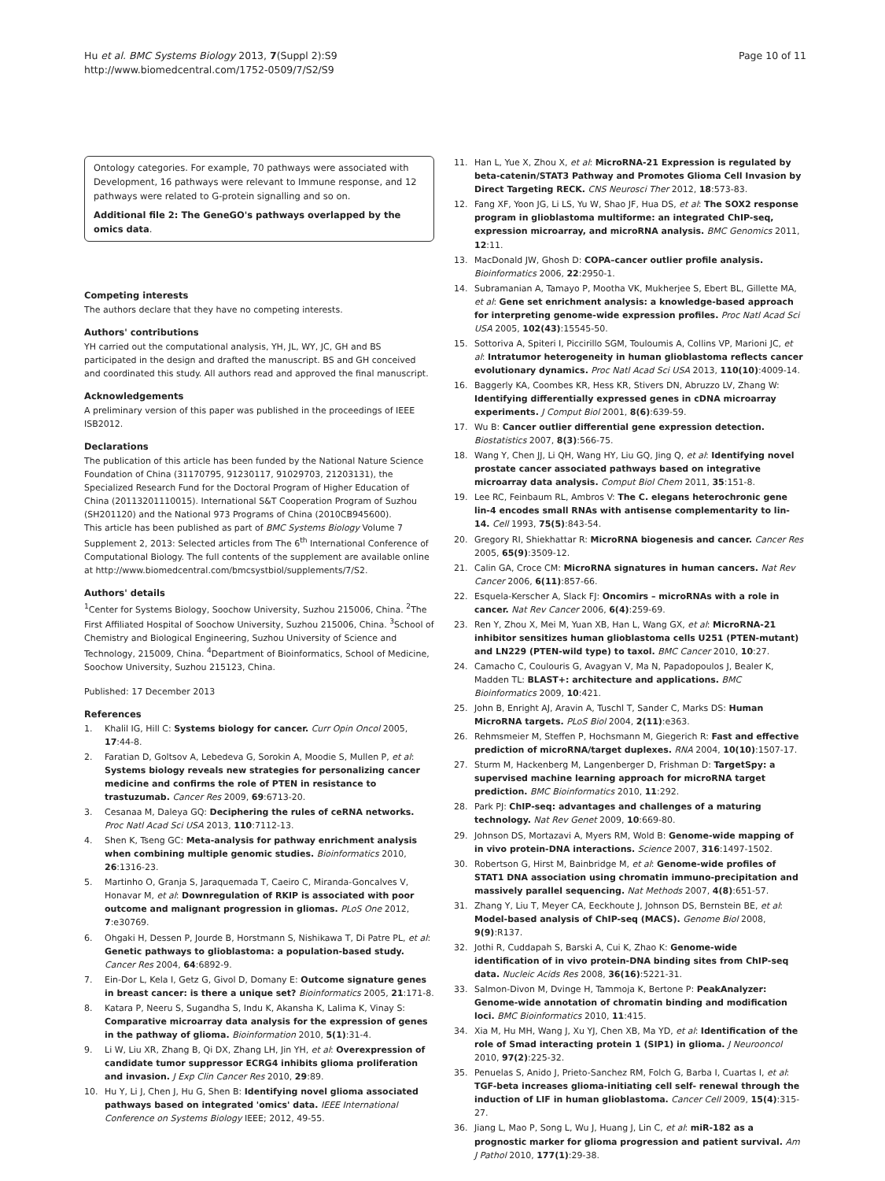Hu et al. BMC Systems Biology 2013, 7(Suppl 2):S9
http://www.biomedcentral.com/1752-0509/7/S2/S9
Page 10 of 11
Ontology categories. For example, 70 pathways were associated with Development, 16 pathways were relevant to Immune response, and 12 pathways were related to G-protein signalling and so on.
Additional file 2: The GeneGO's pathways overlapped by the omics data.
Competing interests
The authors declare that they have no competing interests.
Authors' contributions
YH carried out the computational analysis, YH, JL, WY, JC, GH and BS participated in the design and drafted the manuscript. BS and GH conceived and coordinated this study. All authors read and approved the final manuscript.
Acknowledgements
A preliminary version of this paper was published in the proceedings of IEEE ISB2012.
Declarations
The publication of this article has been funded by the National Nature Science Foundation of China (31170795, 91230117, 91029703, 21203131), the Specialized Research Fund for the Doctoral Program of Higher Education of China (20113201110015). International S&T Cooperation Program of Suzhou (SH201120) and the National 973 Programs of China (2010CB945600).
This article has been published as part of BMC Systems Biology Volume 7 Supplement 2, 2013: Selected articles from The 6<sup>th</sup> International Conference of Computational Biology. The full contents of the supplement are available online at http://www.biomedcentral.com/bmcsystbiol/supplements/7/S2.
Authors' details
<sup>1</sup> Center for Systems Biology, Soochow University, Suzhou 215006, China. <sup>2</sup>The First Affiliated Hospital of Soochow University, Suzhou 215006, China. <sup>3</sup>School of Chemistry and Biological Engineering, Suzhou University of Science and Technology, 215009, China. <sup>4</sup>Department of Bioinformatics, School of Medicine, Soochow University, Suzhou 215123, China.
Published: 17 December 2013
References
1. Khalil IG, Hill C: Systems biology for cancer. Curr Opin Oncol 2005, 17:44-8.
2. Faratian D, Goltsov A, Lebedeva G, Sorokin A, Moodie S, Mullen P, et al: Systems biology reveals new strategies for personalizing cancer medicine and confirms the role of PTEN in resistance to trastuzumab. Cancer Res 2009, 69:6713-20.
3. Cesanaa M, Daleya GQ: Deciphering the rules of ceRNA networks. Proc Natl Acad Sci USA 2013, 110:7112-13.
4. Shen K, Tseng GC: Meta-analysis for pathway enrichment analysis when combining multiple genomic studies. Bioinformatics 2010, 26:1316-23.
5. Martinho O, Granja S, Jaraquemada T, Caeiro C, Miranda-Goncalves V, Honavar M, et al: Downregulation of RKIP is associated with poor outcome and malignant progression in gliomas. PLoS One 2012, 7:e30769.
6. Ohgaki H, Dessen P, Jourde B, Horstmann S, Nishikawa T, Di Patre PL, et al: Genetic pathways to glioblastoma: a population-based study. Cancer Res 2004, 64:6892-9.
7. Ein-Dor L, Kela I, Getz G, Givol D, Domany E: Outcome signature genes in breast cancer: is there a unique set? Bioinformatics 2005, 21:171-8.
8. Katara P, Neeru S, Sugandha S, Indu K, Akansha K, Lalima K, Vinay S: Comparative microarray data analysis for the expression of genes in the pathway of glioma. Bioinformation 2010, 5(1):31-4.
9. Li W, Liu XR, Zhang B, Qi DX, Zhang LH, Jin YH, et al: Overexpression of candidate tumor suppressor ECRG4 inhibits glioma proliferation and invasion. J Exp Clin Cancer Res 2010, 29:89.
10. Hu Y, Li J, Chen J, Hu G, Shen B: Identifying novel glioma associated pathways based on integrated 'omics' data. IEEE International Conference on Systems Biology IEEE; 2012, 49-55.
11. Han L, Yue X, Zhou X, et al: MicroRNA-21 Expression is regulated by beta-catenin/STAT3 Pathway and Promotes Glioma Cell Invasion by Direct Targeting RECK. CNS Neurosci Ther 2012, 18:573-83.
12. Fang XF, Yoon JG, Li LS, Yu W, Shao JF, Hua DS, et al: The SOX2 response program in glioblastoma multiforme: an integrated ChIP-seq, expression microarray, and microRNA analysis. BMC Genomics 2011, 12:11.
13. MacDonald JW, Ghosh D: COPA–cancer outlier profile analysis. Bioinformatics 2006, 22:2950-1.
14. Subramanian A, Tamayo P, Mootha VK, Mukherjee S, Ebert BL, Gillette MA, et al: Gene set enrichment analysis: a knowledge-based approach for interpreting genome-wide expression profiles. Proc Natl Acad Sci USA 2005, 102(43):15545-50.
15. Sottoriva A, Spiteri I, Piccirillo SGM, Touloumis A, Collins VP, Marioni JC, et al: Intratumor heterogeneity in human glioblastoma reflects cancer evolutionary dynamics. Proc Natl Acad Sci USA 2013, 110(10):4009-14.
16. Baggerly KA, Coombes KR, Hess KR, Stivers DN, Abruzzo LV, Zhang W: Identifying differentially expressed genes in cDNA microarray experiments. J Comput Biol 2001, 8(6):639-59.
17. Wu B: Cancer outlier differential gene expression detection. Biostatistics 2007, 8(3):566-75.
18. Wang Y, Chen JJ, Li QH, Wang HY, Liu GQ, Jing Q, et al: Identifying novel prostate cancer associated pathways based on integrative microarray data analysis. Comput Biol Chem 2011, 35:151-8.
19. Lee RC, Feinbaum RL, Ambros V: The C. elegans heterochronic gene lin-4 encodes small RNAs with antisense complementarity to lin-14. Cell 1993, 75(5):843-54.
20. Gregory RI, Shiekhattar R: MicroRNA biogenesis and cancer. Cancer Res 2005, 65(9):3509-12.
21. Calin GA, Croce CM: MicroRNA signatures in human cancers. Nat Rev Cancer 2006, 6(11):857-66.
22. Esquela-Kerscher A, Slack FJ: Oncomirs – microRNAs with a role in cancer. Nat Rev Cancer 2006, 6(4):259-69.
23. Ren Y, Zhou X, Mei M, Yuan XB, Han L, Wang GX, et al: MicroRNA-21 inhibitor sensitizes human glioblastoma cells U251 (PTEN-mutant) and LN229 (PTEN-wild type) to taxol. BMC Cancer 2010, 10:27.
24. Camacho C, Coulouris G, Avagyan V, Ma N, Papadopoulos J, Bealer K, Madden TL: BLAST+: architecture and applications. BMC Bioinformatics 2009, 10:421.
25. John B, Enright AJ, Aravin A, Tuschl T, Sander C, Marks DS: Human MicroRNA targets. PLoS Biol 2004, 2(11):e363.
26. Rehmsmeier M, Steffen P, Hochsmann M, Giegerich R: Fast and effective prediction of microRNA/target duplexes. RNA 2004, 10(10):1507-17.
27. Sturm M, Hackenberg M, Langenberger D, Frishman D: TargetSpy: a supervised machine learning approach for microRNA target prediction. BMC Bioinformatics 2010, 11:292.
28. Park PJ: ChIP-seq: advantages and challenges of a maturing technology. Nat Rev Genet 2009, 10:669-80.
29. Johnson DS, Mortazavi A, Myers RM, Wold B: Genome-wide mapping of in vivo protein-DNA interactions. Science 2007, 316:1497-1502.
30. Robertson G, Hirst M, Bainbridge M, et al: Genome-wide profiles of STAT1 DNA association using chromatin immuno-precipitation and massively parallel sequencing. Nat Methods 2007, 4(8):651-57.
31. Zhang Y, Liu T, Meyer CA, Eeckhoute J, Johnson DS, Bernstein BE, et al: Model-based analysis of ChIP-seq (MACS). Genome Biol 2008, 9(9):R137.
32. Jothi R, Cuddapah S, Barski A, Cui K, Zhao K: Genome-wide identification of in vivo protein-DNA binding sites from ChIP-seq data. Nucleic Acids Res 2008, 36(16):5221-31.
33. Salmon-Divon M, Dvinge H, Tammoja K, Bertone P: PeakAnalyzer: Genome-wide annotation of chromatin binding and modification loci. BMC Bioinformatics 2010, 11:415.
34. Xia M, Hu MH, Wang J, Xu YJ, Chen XB, Ma YD, et al: Identification of the role of Smad interacting protein 1 (SIP1) in glioma. J Neurooncol 2010, 97(2):225-32.
35. Penuelas S, Anido J, Prieto-Sanchez RM, Folch G, Barba I, Cuartas I, et al: TGF-beta increases glioma-initiating cell self- renewal through the induction of LIF in human glioblastoma. Cancer Cell 2009, 15(4):315-27.
36. Jiang L, Mao P, Song L, Wu J, Huang J, Lin C, et al: miR-182 as a prognostic marker for glioma progression and patient survival. Am J Pathol 2010, 177(1):29-38.